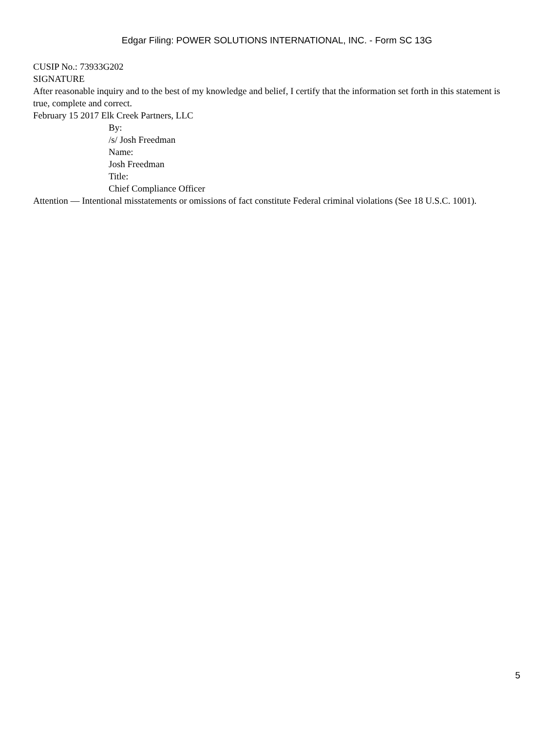Edgar Filing: POWER SOLUTIONS INTERNATIONAL, INC. - Form SC 13G
CUSIP No.: 73933G202
SIGNATURE
After reasonable inquiry and to the best of my knowledge and belief, I certify that the information set forth in this statement is true, complete and correct.
February 15 2017 Elk Creek Partners, LLC
By:
/s/ Josh Freedman
Name:
Josh Freedman
Title:
Chief Compliance Officer
Attention — Intentional misstatements or omissions of fact constitute Federal criminal violations (See 18 U.S.C. 1001).
5